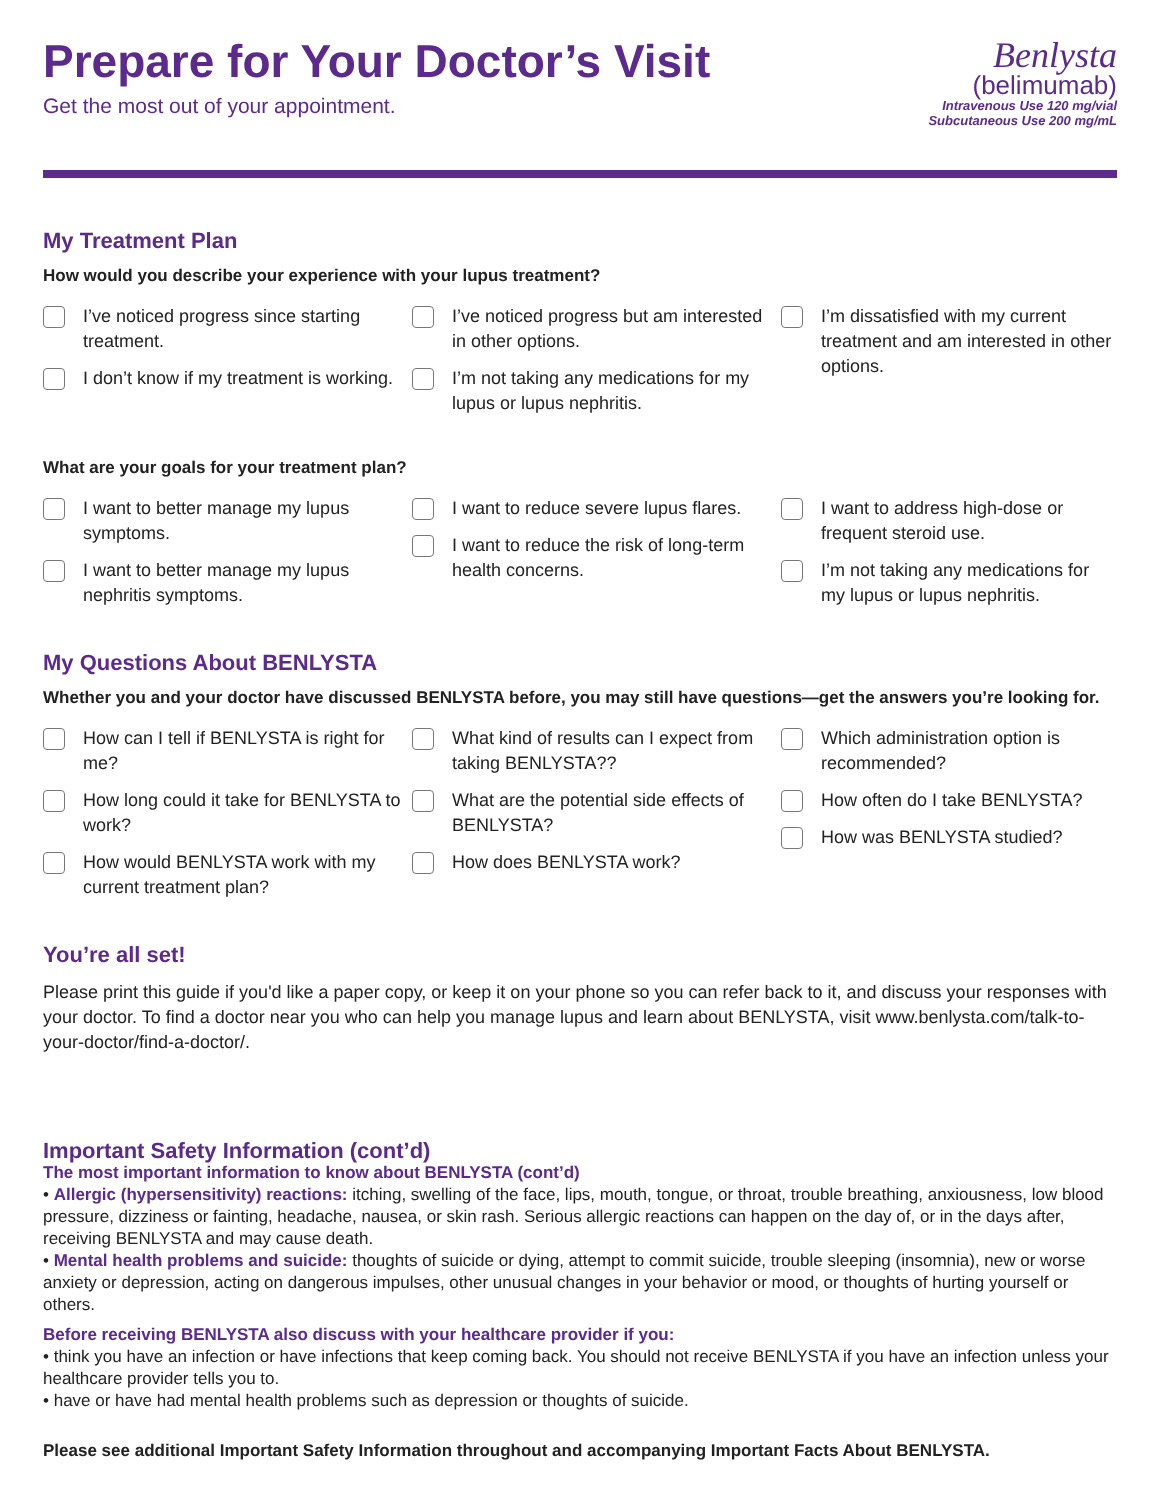Prepare for Your Doctor’s Visit
Get the most out of your appointment.
Benlysta
(belimumab)
Intravenous Use 120 mg/vial
Subcutaneous Use 200 mg/mL
My Treatment Plan
How would you describe your experience with your lupus treatment?
I’ve noticed progress since starting treatment.
I don’t know if my treatment is working.
I’ve noticed progress but am interested in other options.
I’m not taking any medications for my lupus or lupus nephritis.
I’m dissatisfied with my current treatment and am interested in other options.
What are your goals for your treatment plan?
I want to better manage my lupus symptoms.
I want to better manage my lupus nephritis symptoms.
I want to reduce severe lupus flares.
I want to reduce the risk of long-term health concerns.
I want to address high-dose or frequent steroid use.
I’m not taking any medications for my lupus or lupus nephritis.
My Questions About BENLYSTA
Whether you and your doctor have discussed BENLYSTA before, you may still have questions—get the answers you’re looking for.
How can I tell if BENLYSTA is right for me?
How long could it take for BENLYSTA to work?
How would BENLYSTA work with my current treatment plan?
What kind of results can I expect from taking BENLYSTA??
What are the potential side effects of BENLYSTA?
How does BENLYSTA work?
Which administration option is recommended?
How often do I take BENLYSTA?
How was BENLYSTA studied?
You’re all set!
Please print this guide if you'd like a paper copy, or keep it on your phone so you can refer back to it, and discuss your responses with your doctor. To find a doctor near you who can help you manage lupus and learn about BENLYSTA, visit www.benlysta.com/talk-to-your-doctor/find-a-doctor/.
Important Safety Information (cont’d)
The most important information to know about BENLYSTA (cont’d)
• Allergic (hypersensitivity) reactions: itching, swelling of the face, lips, mouth, tongue, or throat, trouble breathing, anxiousness, low blood pressure, dizziness or fainting, headache, nausea, or skin rash. Serious allergic reactions can happen on the day of, or in the days after, receiving BENLYSTA and may cause death.
• Mental health problems and suicide: thoughts of suicide or dying, attempt to commit suicide, trouble sleeping (insomnia), new or worse anxiety or depression, acting on dangerous impulses, other unusual changes in your behavior or mood, or thoughts of hurting yourself or others.
Before receiving BENLYSTA also discuss with your healthcare provider if you:
• think you have an infection or have infections that keep coming back. You should not receive BENLYSTA if you have an infection unless your healthcare provider tells you to.
• have or have had mental health problems such as depression or thoughts of suicide.
Please see additional Important Safety Information throughout and accompanying Important Facts About BENLYSTA.